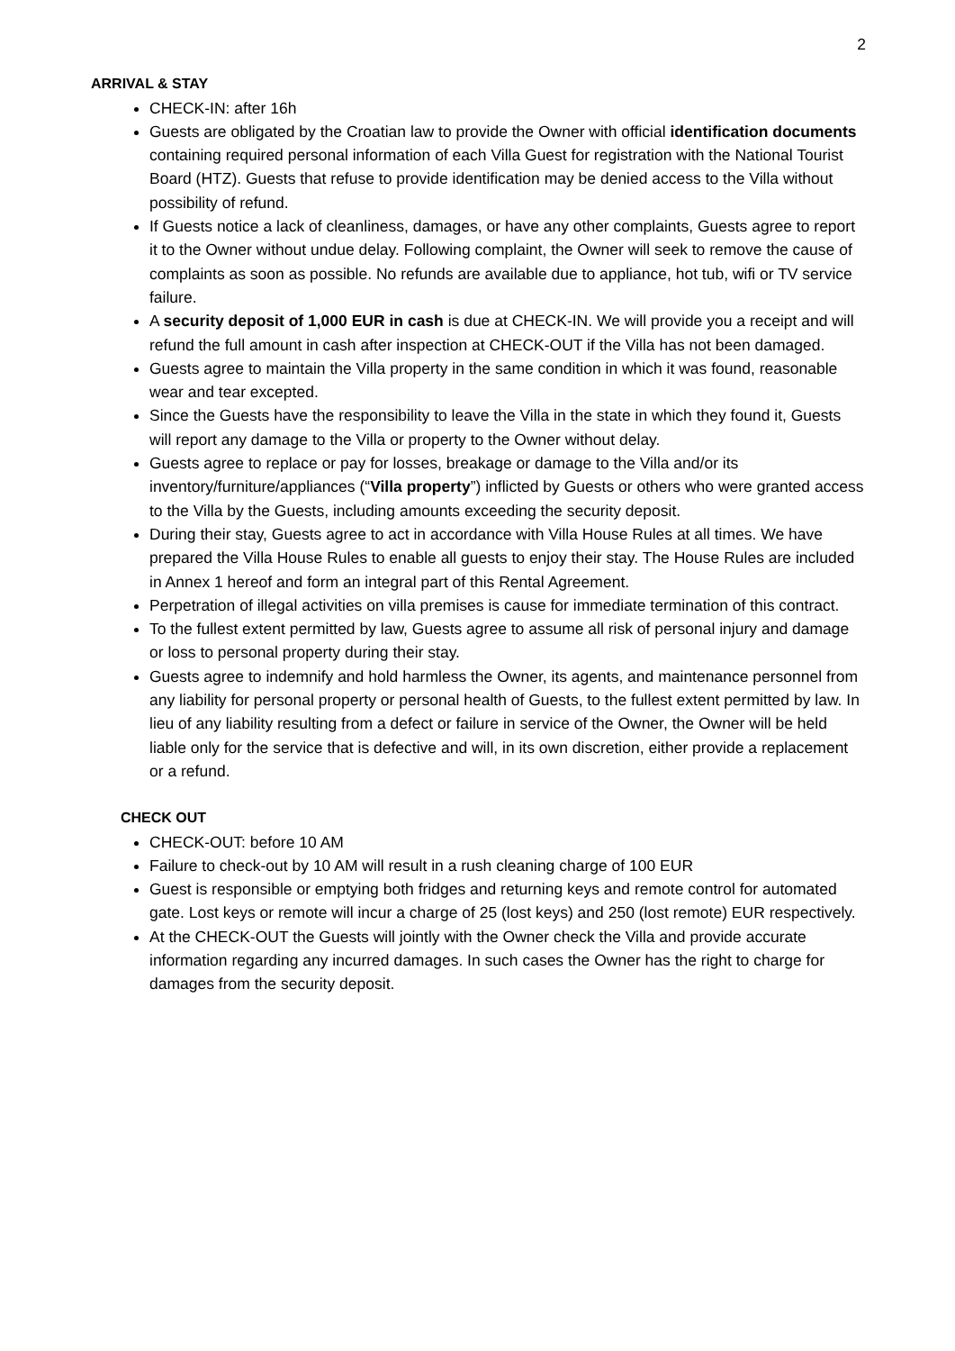2
ARRIVAL & STAY
CHECK-IN: after 16h
Guests are obligated by the Croatian law to provide the Owner with official identification documents containing required personal information of each Villa Guest for registration with the National Tourist Board (HTZ). Guests that refuse to provide identification may be denied access to the Villa without possibility of refund.
If Guests notice a lack of cleanliness, damages, or have any other complaints, Guests agree to report it to the Owner without undue delay. Following complaint, the Owner will seek to remove the cause of complaints as soon as possible. No refunds are available due to appliance, hot tub, wifi or TV service failure.
A security deposit of 1,000 EUR in cash is due at CHECK-IN. We will provide you a receipt and will refund the full amount in cash after inspection at CHECK-OUT if the Villa has not been damaged.
Guests agree to maintain the Villa property in the same condition in which it was found, reasonable wear and tear excepted.
Since the Guests have the responsibility to leave the Villa in the state in which they found it, Guests will report any damage to the Villa or property to the Owner without delay.
Guests agree to replace or pay for losses, breakage or damage to the Villa and/or its inventory/furniture/appliances (“Villa property”) inflicted by Guests or others who were granted access to the Villa by the Guests, including amounts exceeding the security deposit.
During their stay, Guests agree to act in accordance with Villa House Rules at all times. We have prepared the Villa House Rules to enable all guests to enjoy their stay. The House Rules are included in Annex 1 hereof and form an integral part of this Rental Agreement.
Perpetration of illegal activities on villa premises is cause for immediate termination of this contract.
To the fullest extent permitted by law, Guests agree to assume all risk of personal injury and damage or loss to personal property during their stay.
Guests agree to indemnify and hold harmless the Owner, its agents, and maintenance personnel from any liability for personal property or personal health of Guests, to the fullest extent permitted by law. In lieu of any liability resulting from a defect or failure in service of the Owner, the Owner will be held liable only for the service that is defective and will, in its own discretion, either provide a replacement or a refund.
CHECK OUT
CHECK-OUT: before 10 AM
Failure to check-out by 10 AM will result in a rush cleaning charge of 100 EUR
Guest is responsible or emptying both fridges and returning keys and remote control for automated gate. Lost keys or remote will incur a charge of 25 (lost keys) and 250 (lost remote) EUR respectively.
At the CHECK-OUT the Guests will jointly with the Owner check the Villa and provide accurate information regarding any incurred damages. In such cases the Owner has the right to charge for damages from the security deposit.